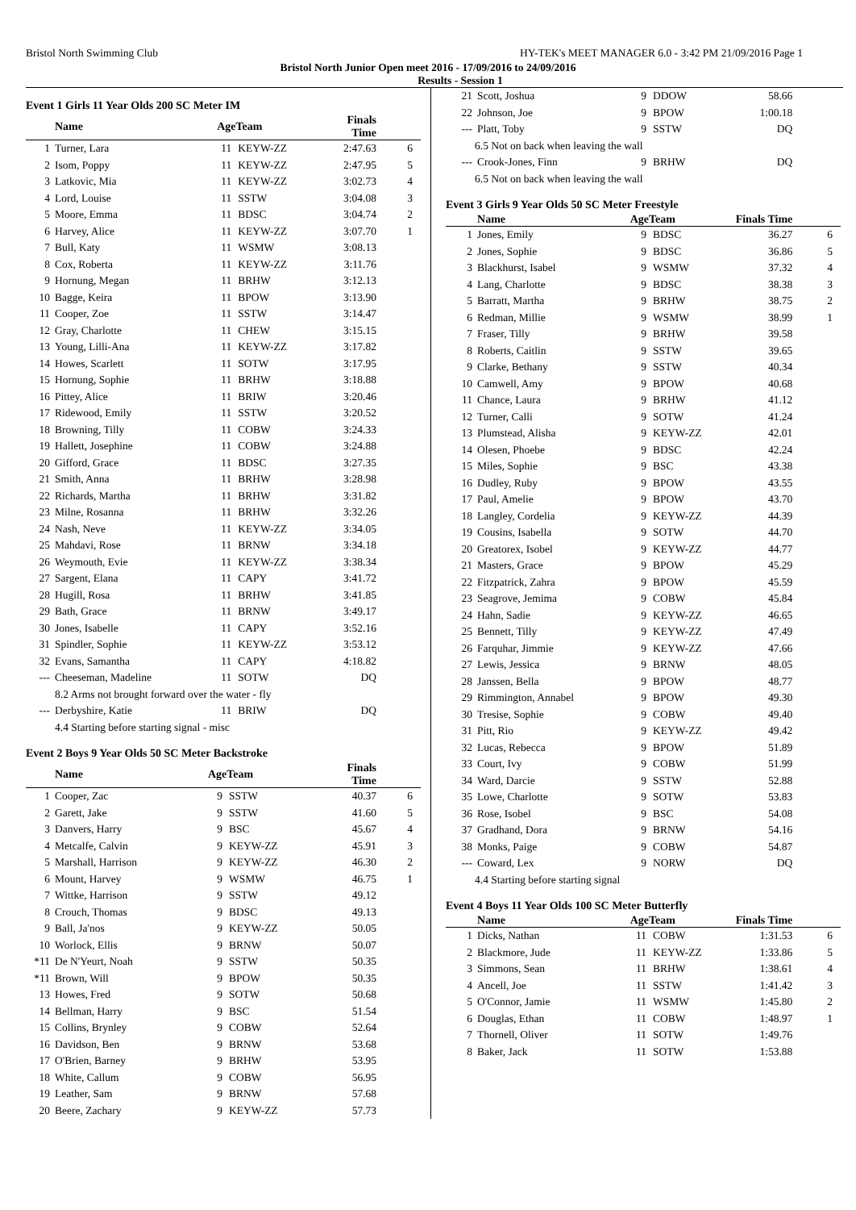Bristol North Swimming Club HY-TEK's MEET MANAGER 6.0 - 3:42 PM 21/09/2016 Page 1
Bristol North Junior Open meet 2016 - 17/09/2016 to 24/09/2016
Results - Session 1
Event 1 Girls 11 Year Olds 200 SC Meter IM
| | Name | AgeTeam | | Finals Time | |
| --- | --- | --- | --- | --- | --- |
| 1 | Turner, Lara | 11 | KEYW-ZZ | 2:47.63 | 6 |
| 2 | Isom, Poppy | 11 | KEYW-ZZ | 2:47.95 | 5 |
| 3 | Latkovic, Mia | 11 | KEYW-ZZ | 3:02.73 | 4 |
| 4 | Lord, Louise | 11 | SSTW | 3:04.08 | 3 |
| 5 | Moore, Emma | 11 | BDSC | 3:04.74 | 2 |
| 6 | Harvey, Alice | 11 | KEYW-ZZ | 3:07.70 | 1 |
| 7 | Bull, Katy | 11 | WSMW | 3:08.13 | |
| 8 | Cox, Roberta | 11 | KEYW-ZZ | 3:11.76 | |
| 9 | Hornung, Megan | 11 | BRHW | 3:12.13 | |
| 10 | Bagge, Keira | 11 | BPOW | 3:13.90 | |
| 11 | Cooper, Zoe | 11 | SSTW | 3:14.47 | |
| 12 | Gray, Charlotte | 11 | CHEW | 3:15.15 | |
| 13 | Young, Lilli-Ana | 11 | KEYW-ZZ | 3:17.82 | |
| 14 | Howes, Scarlett | 11 | SOTW | 3:17.95 | |
| 15 | Hornung, Sophie | 11 | BRHW | 3:18.88 | |
| 16 | Pittey, Alice | 11 | BRIW | 3:20.46 | |
| 17 | Ridewood, Emily | 11 | SSTW | 3:20.52 | |
| 18 | Browning, Tilly | 11 | COBW | 3:24.33 | |
| 19 | Hallett, Josephine | 11 | COBW | 3:24.88 | |
| 20 | Gifford, Grace | 11 | BDSC | 3:27.35 | |
| 21 | Smith, Anna | 11 | BRHW | 3:28.98 | |
| 22 | Richards, Martha | 11 | BRHW | 3:31.82 | |
| 23 | Milne, Rosanna | 11 | BRHW | 3:32.26 | |
| 24 | Nash, Neve | 11 | KEYW-ZZ | 3:34.05 | |
| 25 | Mahdavi, Rose | 11 | BRNW | 3:34.18 | |
| 26 | Weymouth, Evie | 11 | KEYW-ZZ | 3:38.34 | |
| 27 | Sargent, Elana | 11 | CAPY | 3:41.72 | |
| 28 | Hugill, Rosa | 11 | BRHW | 3:41.85 | |
| 29 | Bath, Grace | 11 | BRNW | 3:49.17 | |
| 30 | Jones, Isabelle | 11 | CAPY | 3:52.16 | |
| 31 | Spindler, Sophie | 11 | KEYW-ZZ | 3:53.12 | |
| 32 | Evans, Samantha | 11 | CAPY | 4:18.82 | |
| --- | Cheeseman, Madeline | 11 | SOTW | DQ | |
| 8.2 Arms not brought forward over the water - fly | | | | | |
| --- | Derbyshire, Katie | 11 | BRIW | DQ | |
| 4.4 Starting before starting signal - misc | | | | | |
Event 2 Boys 9 Year Olds 50 SC Meter Backstroke
| | Name | AgeTeam | | Finals Time | |
| --- | --- | --- | --- | --- | --- |
| 1 | Cooper, Zac | 9 | SSTW | 40.37 | 6 |
| 2 | Garett, Jake | 9 | SSTW | 41.60 | 5 |
| 3 | Danvers, Harry | 9 | BSC | 45.67 | 4 |
| 4 | Metcalfe, Calvin | 9 | KEYW-ZZ | 45.91 | 3 |
| 5 | Marshall, Harrison | 9 | KEYW-ZZ | 46.30 | 2 |
| 6 | Mount, Harvey | 9 | WSMW | 46.75 | 1 |
| 7 | Wittke, Harrison | 9 | SSTW | 49.12 | |
| 8 | Crouch, Thomas | 9 | BDSC | 49.13 | |
| 9 | Ball, Ja'nos | 9 | KEYW-ZZ | 50.05 | |
| 10 | Worlock, Ellis | 9 | BRNW | 50.07 | |
| *11 | De N'Yeurt, Noah | 9 | SSTW | 50.35 | |
| *11 | Brown, Will | 9 | BPOW | 50.35 | |
| 13 | Howes, Fred | 9 | SOTW | 50.68 | |
| 14 | Bellman, Harry | 9 | BSC | 51.54 | |
| 15 | Collins, Brynley | 9 | COBW | 52.64 | |
| 16 | Davidson, Ben | 9 | BRNW | 53.68 | |
| 17 | O'Brien, Barney | 9 | BRHW | 53.95 | |
| 18 | White, Callum | 9 | COBW | 56.95 | |
| 19 | Leather, Sam | 9 | BRNW | 57.68 | |
| 20 | Beere, Zachary | 9 | KEYW-ZZ | 57.73 | |
| 21 | Scott, Joshua | 9 | DDOW | 58.66 | |
| 22 | Johnson, Joe | 9 | BPOW | 1:00.18 | |
| --- | Platt, Toby | 9 | SSTW | DQ | |
| 6.5 Not on back when leaving the wall | | | | | |
| --- | Crook-Jones, Finn | 9 | BRHW | DQ | |
| 6.5 Not on back when leaving the wall | | | | | |
Event 3 Girls 9 Year Olds 50 SC Meter Freestyle
| | Name | AgeTeam | | Finals Time | |
| --- | --- | --- | --- | --- | --- |
| 1 | Jones, Emily | 9 | BDSC | 36.27 | 6 |
| 2 | Jones, Sophie | 9 | BDSC | 36.86 | 5 |
| 3 | Blackhurst, Isabel | 9 | WSMW | 37.32 | 4 |
| 4 | Lang, Charlotte | 9 | BDSC | 38.38 | 3 |
| 5 | Barratt, Martha | 9 | BRHW | 38.75 | 2 |
| 6 | Redman, Millie | 9 | WSMW | 38.99 | 1 |
| 7 | Fraser, Tilly | 9 | BRHW | 39.58 | |
| 8 | Roberts, Caitlin | 9 | SSTW | 39.65 | |
| 9 | Clarke, Bethany | 9 | SSTW | 40.34 | |
| 10 | Camwell, Amy | 9 | BPOW | 40.68 | |
| 11 | Chance, Laura | 9 | BRHW | 41.12 | |
| 12 | Turner, Calli | 9 | SOTW | 41.24 | |
| 13 | Plumstead, Alisha | 9 | KEYW-ZZ | 42.01 | |
| 14 | Olesen, Phoebe | 9 | BDSC | 42.24 | |
| 15 | Miles, Sophie | 9 | BSC | 43.38 | |
| 16 | Dudley, Ruby | 9 | BPOW | 43.55 | |
| 17 | Paul, Amelie | 9 | BPOW | 43.70 | |
| 18 | Langley, Cordelia | 9 | KEYW-ZZ | 44.39 | |
| 19 | Cousins, Isabella | 9 | SOTW | 44.70 | |
| 20 | Greatorex, Isobel | 9 | KEYW-ZZ | 44.77 | |
| 21 | Masters, Grace | 9 | BPOW | 45.29 | |
| 22 | Fitzpatrick, Zahra | 9 | BPOW | 45.59 | |
| 23 | Seagrove, Jemima | 9 | COBW | 45.84 | |
| 24 | Hahn, Sadie | 9 | KEYW-ZZ | 46.65 | |
| 25 | Bennett, Tilly | 9 | KEYW-ZZ | 47.49 | |
| 26 | Farquhar, Jimmie | 9 | KEYW-ZZ | 47.66 | |
| 27 | Lewis, Jessica | 9 | BRNW | 48.05 | |
| 28 | Janssen, Bella | 9 | BPOW | 48.77 | |
| 29 | Rimmington, Annabel | 9 | BPOW | 49.30 | |
| 30 | Tresise, Sophie | 9 | COBW | 49.40 | |
| 31 | Pitt, Rio | 9 | KEYW-ZZ | 49.42 | |
| 32 | Lucas, Rebecca | 9 | BPOW | 51.89 | |
| 33 | Court, Ivy | 9 | COBW | 51.99 | |
| 34 | Ward, Darcie | 9 | SSTW | 52.88 | |
| 35 | Lowe, Charlotte | 9 | SOTW | 53.83 | |
| 36 | Rose, Isobel | 9 | BSC | 54.08 | |
| 37 | Gradhand, Dora | 9 | BRNW | 54.16 | |
| 38 | Monks, Paige | 9 | COBW | 54.87 | |
| --- | Coward, Lex | 9 | NORW | DQ | |
| 4.4 Starting before starting signal | | | | | |
Event 4 Boys 11 Year Olds 100 SC Meter Butterfly
| | Name | AgeTeam | | Finals Time | |
| --- | --- | --- | --- | --- | --- |
| 1 | Dicks, Nathan | 11 | COBW | 1:31.53 | 6 |
| 2 | Blackmore, Jude | 11 | KEYW-ZZ | 1:33.86 | 5 |
| 3 | Simmons, Sean | 11 | BRHW | 1:38.61 | 4 |
| 4 | Ancell, Joe | 11 | SSTW | 1:41.42 | 3 |
| 5 | O'Connor, Jamie | 11 | WSMW | 1:45.80 | 2 |
| 6 | Douglas, Ethan | 11 | COBW | 1:48.97 | 1 |
| 7 | Thornell, Oliver | 11 | SOTW | 1:49.76 | |
| 8 | Baker, Jack | 11 | SOTW | 1:53.88 | |